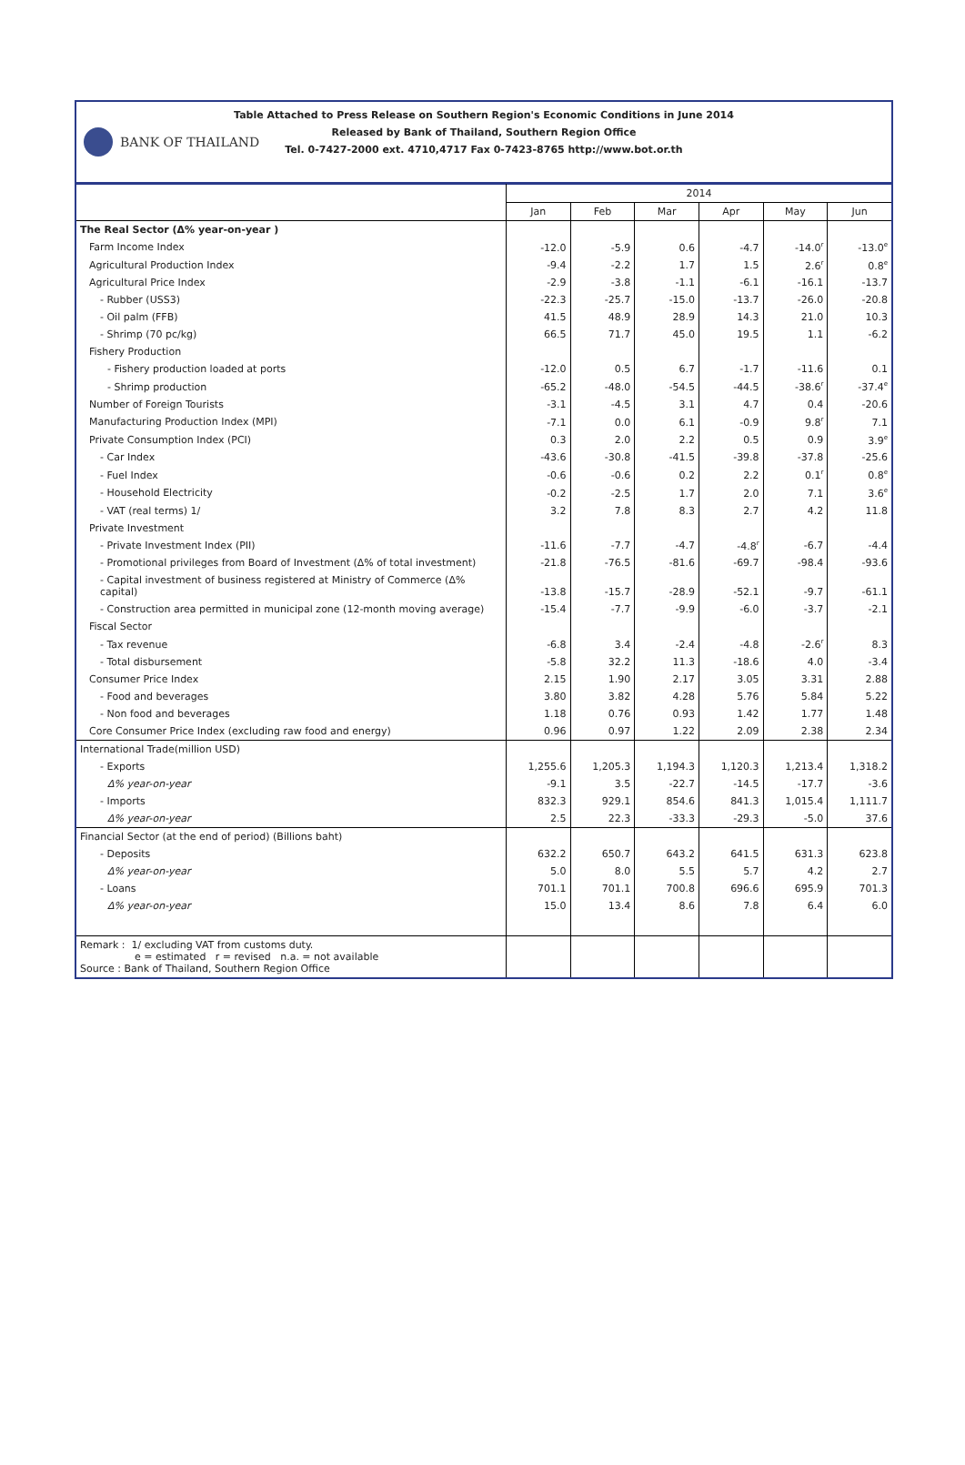BANK OF THAILAND
Table Attached to Press Release on Southern Region's Economic Conditions in June 2014
Released by Bank of Thailand, Southern Region Office
Tel. 0-7427-2000 ext. 4710,4717 Fax 0-7423-8765 http://www.bot.or.th
| | 2014 | | | | | |
| --- | --- | --- | --- | --- | --- | --- |
| | Jan | Feb | Mar | Apr | May | Jun |
| The Real Sector (Δ% year-on-year ) | | | | | | |
| Farm Income Index | -12.0 | -5.9 | 0.6 | -4.7 | -14.0<sup>r</sup> | -13.0<sup>e</sup> |
| Agricultural Production Index | -9.4 | -2.2 | 1.7 | 1.5 | 2.6<sup>r</sup> | 0.8<sup>e</sup> |
| Agricultural Price Index | -2.9 | -3.8 | -1.1 | -6.1 | -16.1 | -13.7 |
| - Rubber (USS3) | -22.3 | -25.7 | -15.0 | -13.7 | -26.0 | -20.8 |
| - Oil palm (FFB) | 41.5 | 48.9 | 28.9 | 14.3 | 21.0 | 10.3 |
| - Shrimp (70 pc/kg) | 66.5 | 71.7 | 45.0 | 19.5 | 1.1 | -6.2 |
| Fishery Production | | | | | | |
| - Fishery production loaded at ports | -12.0 | 0.5 | 6.7 | -1.7 | -11.6 | 0.1 |
| - Shrimp production | -65.2 | -48.0 | -54.5 | -44.5 | -38.6<sup>r</sup> | -37.4<sup>e</sup> |
| Number of Foreign Tourists | -3.1 | -4.5 | 3.1 | 4.7 | 0.4 | -20.6 |
| Manufacturing Production Index (MPI) | -7.1 | 0.0 | 6.1 | -0.9 | 9.8<sup>r</sup> | 7.1 |
| Private Consumption Index (PCI) | 0.3 | 2.0 | 2.2 | 0.5 | 0.9 | 3.9<sup>e</sup> |
| - Car Index | -43.6 | -30.8 | -41.5 | -39.8 | -37.8 | -25.6 |
| - Fuel Index | -0.6 | -0.6 | 0.2 | 2.2 | 0.1<sup>r</sup> | 0.8<sup>e</sup> |
| - Household Electricity | -0.2 | -2.5 | 1.7 | 2.0 | 7.1 | 3.6<sup>e</sup> |
| - VAT (real terms) 1/ | 3.2 | 7.8 | 8.3 | 2.7 | 4.2 | 11.8 |
| Private Investment | | | | | | |
| - Private Investment Index (PII) | -11.6 | -7.7 | -4.7 | -4.8<sup>r</sup> | -6.7 | -4.4 |
| - Promotional privileges from Board of Investment (Δ% of total investment) | -21.8 | -76.5 | -81.6 | -69.7 | -98.4 | -93.6 |
| - Capital investment of business registered at Ministry of Commerce (Δ% capital) | -13.8 | -15.7 | -28.9 | -52.1 | -9.7 | -61.1 |
| - Construction area permitted in municipal zone (12-month moving average) | -15.4 | -7.7 | -9.9 | -6.0 | -3.7 | -2.1 |
| Fiscal Sector | | | | | | |
| - Tax revenue | -6.8 | 3.4 | -2.4 | -4.8 | -2.6<sup>r</sup> | 8.3 |
| - Total disbursement | -5.8 | 32.2 | 11.3 | -18.6 | 4.0 | -3.4 |
| Consumer Price Index | 2.15 | 1.90 | 2.17 | 3.05 | 3.31 | 2.88 |
| - Food and beverages | 3.80 | 3.82 | 4.28 | 5.76 | 5.84 | 5.22 |
| - Non food and beverages | 1.18 | 0.76 | 0.93 | 1.42 | 1.77 | 1.48 |
| Core Consumer Price Index (excluding raw food and energy) | 0.96 | 0.97 | 1.22 | 2.09 | 2.38 | 2.34 |
| International Trade(million USD) | | | | | | |
| - Exports | 1,255.6 | 1,205.3 | 1,194.3 | 1,120.3 | 1,213.4 | 1,318.2 |
| Δ% year-on-year | -9.1 | 3.5 | -22.7 | -14.5 | -17.7 | -3.6 |
| - Imports | 832.3 | 929.1 | 854.6 | 841.3 | 1,015.4 | 1,111.7 |
| Δ% year-on-year | 2.5 | 22.3 | -33.3 | -29.3 | -5.0 | 37.6 |
| Financial Sector (at the end of period) (Billions baht) | | | | | | |
| - Deposits | 632.2 | 650.7 | 643.2 | 641.5 | 631.3 | 623.8 |
| Δ% year-on-year | 5.0 | 8.0 | 5.5 | 5.7 | 4.2 | 2.7 |
| - Loans | 701.1 | 701.1 | 700.8 | 696.6 | 695.9 | 701.3 |
| Δ% year-on-year | 15.0 | 13.4 | 8.6 | 7.8 | 6.4 | 6.0 |
| Remark : 1/ excluding VAT from customs duty. e = estimated r = revised n.a. = not available Source : Bank of Thailand, Southern Region Office | | | | | | |